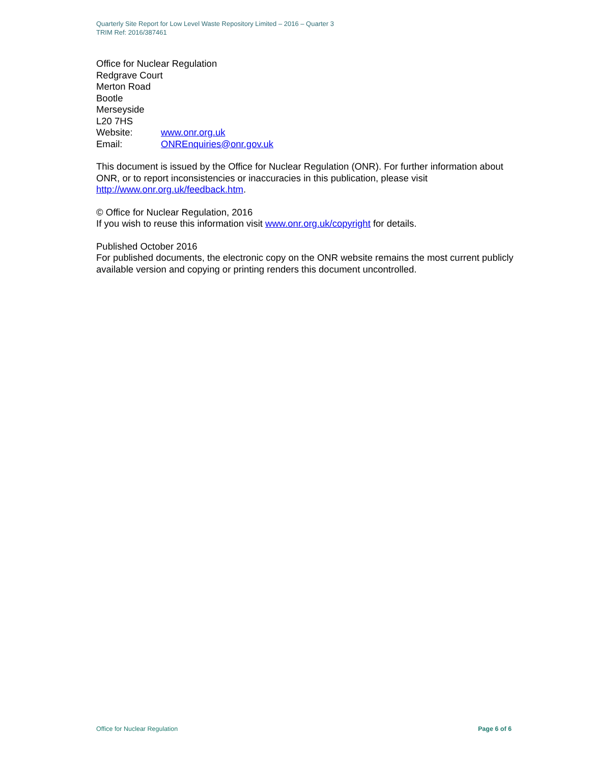Quarterly Site Report for Low Level Waste Repository Limited – 2016 – Quarter 3
TRIM Ref: 2016/387461
Office for Nuclear Regulation
Redgrave Court
Merton Road
Bootle
Merseyside
L20 7HS
Website: www.onr.org.uk
Email: ONREnquiries@onr.gov.uk
This document is issued by the Office for Nuclear Regulation (ONR). For further information about ONR, or to report inconsistencies or inaccuracies in this publication, please visit http://www.onr.org.uk/feedback.htm.
© Office for Nuclear Regulation, 2016
If you wish to reuse this information visit www.onr.org.uk/copyright for details.
Published October 2016
For published documents, the electronic copy on the ONR website remains the most current publicly available version and copying or printing renders this document uncontrolled.
Office for Nuclear Regulation Page 6 of 6